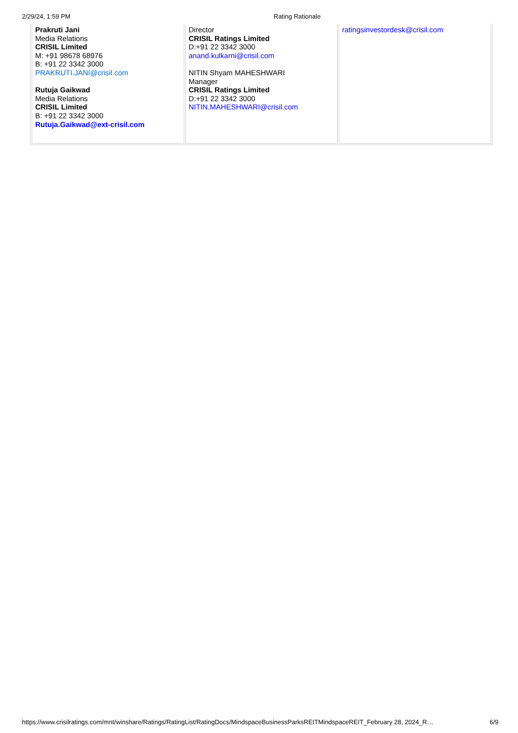2/29/24, 1:59 PM Rating Rationale
| Prakruti Jani Media Relations CRISIL Limited M: +91 98678 68976 B: +91 22 3342 3000 PRAKRUTI.JANI@crisil.com Rutuja Gaikwad Media Relations CRISIL Limited B: +91 22 3342 3000 Rutuja.Gaikwad@ext-crisil.com | Director CRISIL Ratings Limited D:+91 22 3342 3000 anand.kulkarni@crisil.com NITIN Shyam MAHESHWARI Manager CRISIL Ratings Limited D:+91 22 3342 3000 NITIN.MAHESHWARI@crisil.com | ratingsinvestordesk@crisil.com |
https://www.crisilratings.com/mnt/winshare/Ratings/RatingList/RatingDocs/MindspaceBusinessParksREITMindspaceREIT_February 28, 2024_R… 6/9